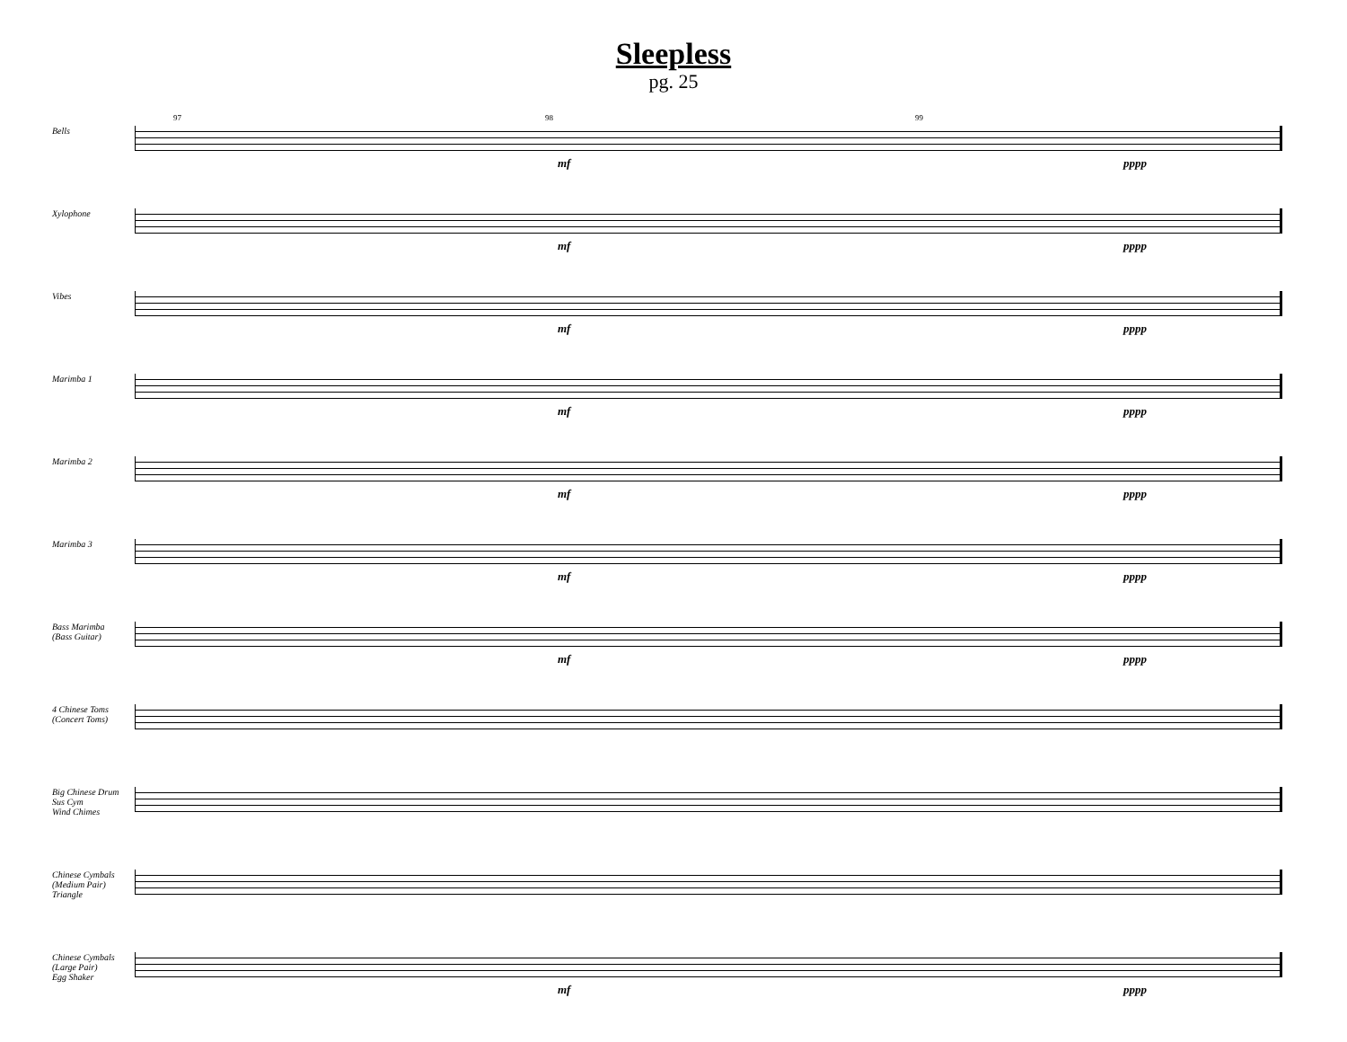Sleepless
pg. 25
Bells
97 98 99
mf pppp
Xylophone
mf pppp
Vibes
mf pppp
Marimba 1
mf pppp
Marimba 2
mf pppp
Marimba 3
mf pppp
Bass Marimba
(Bass Guitar)
mf pppp
4 Chinese Toms
(Concert Toms)
Big Chinese Drum
Sus Cym
Wind Chimes
Chinese Cymbals
(Medium Pair)
Triangle
Chinese Cymbals
(Large Pair)
Egg Shaker
mf pppp